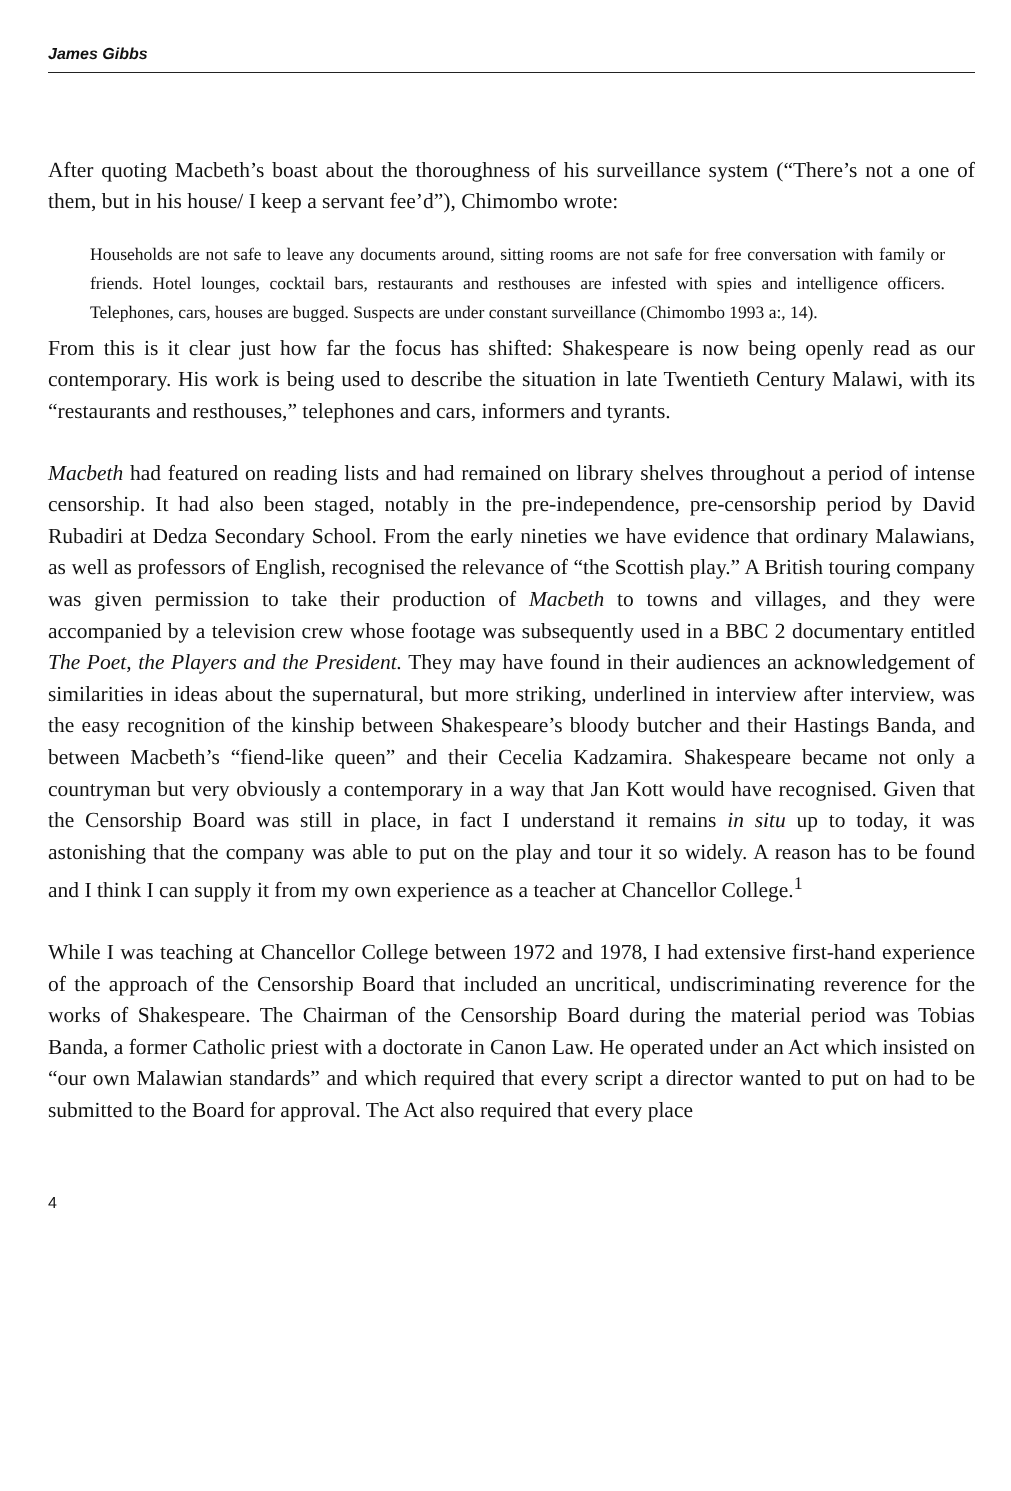James Gibbs
After quoting Macbeth’s boast about the thoroughness of his surveillance system (“There’s not a one of them, but in his house/ I keep a servant fee’d”), Chimombo wrote:
Households are not safe to leave any documents around, sitting rooms are not safe for free conversation with family or friends. Hotel lounges, cocktail bars, restaurants and resthouses are infested with spies and intelligence officers. Telephones, cars, houses are bugged. Suspects are under constant surveillance (Chimombo 1993 a:, 14).
From this is it clear just how far the focus has shifted: Shakespeare is now being openly read as our contemporary. His work is being used to describe the situation in late Twentieth Century Malawi, with its “restaurants and resthouses,” telephones and cars, informers and tyrants.
Macbeth had featured on reading lists and had remained on library shelves throughout a period of intense censorship. It had also been staged, notably in the pre-independence, pre-censorship period by David Rubadiri at Dedza Secondary School. From the early nineties we have evidence that ordinary Malawians, as well as professors of English, recognised the relevance of “the Scottish play.” A British touring company was given permission to take their production of Macbeth to towns and villages, and they were accompanied by a television crew whose footage was subsequently used in a BBC 2 documentary entitled The Poet, the Players and the President. They may have found in their audiences an acknowledgement of similarities in ideas about the supernatural, but more striking, underlined in interview after interview, was the easy recognition of the kinship between Shakespeare’s bloody butcher and their Hastings Banda, and between Macbeth’s “fiend-like queen” and their Cecelia Kadzamira. Shakespeare became not only a countryman but very obviously a contemporary in a way that Jan Kott would have recognised. Given that the Censorship Board was still in place, in fact I understand it remains in situ up to today, it was astonishing that the company was able to put on the play and tour it so widely. A reason has to be found and I think I can supply it from my own experience as a teacher at Chancellor College.<sup>1</sup>
While I was teaching at Chancellor College between 1972 and 1978, I had extensive first-hand experience of the approach of the Censorship Board that included an uncritical, undiscriminating reverence for the works of Shakespeare. The Chairman of the Censorship Board during the material period was Tobias Banda, a former Catholic priest with a doctorate in Canon Law. He operated under an Act which insisted on “our own Malawian standards” and which required that every script a director wanted to put on had to be submitted to the Board for approval. The Act also required that every place
4